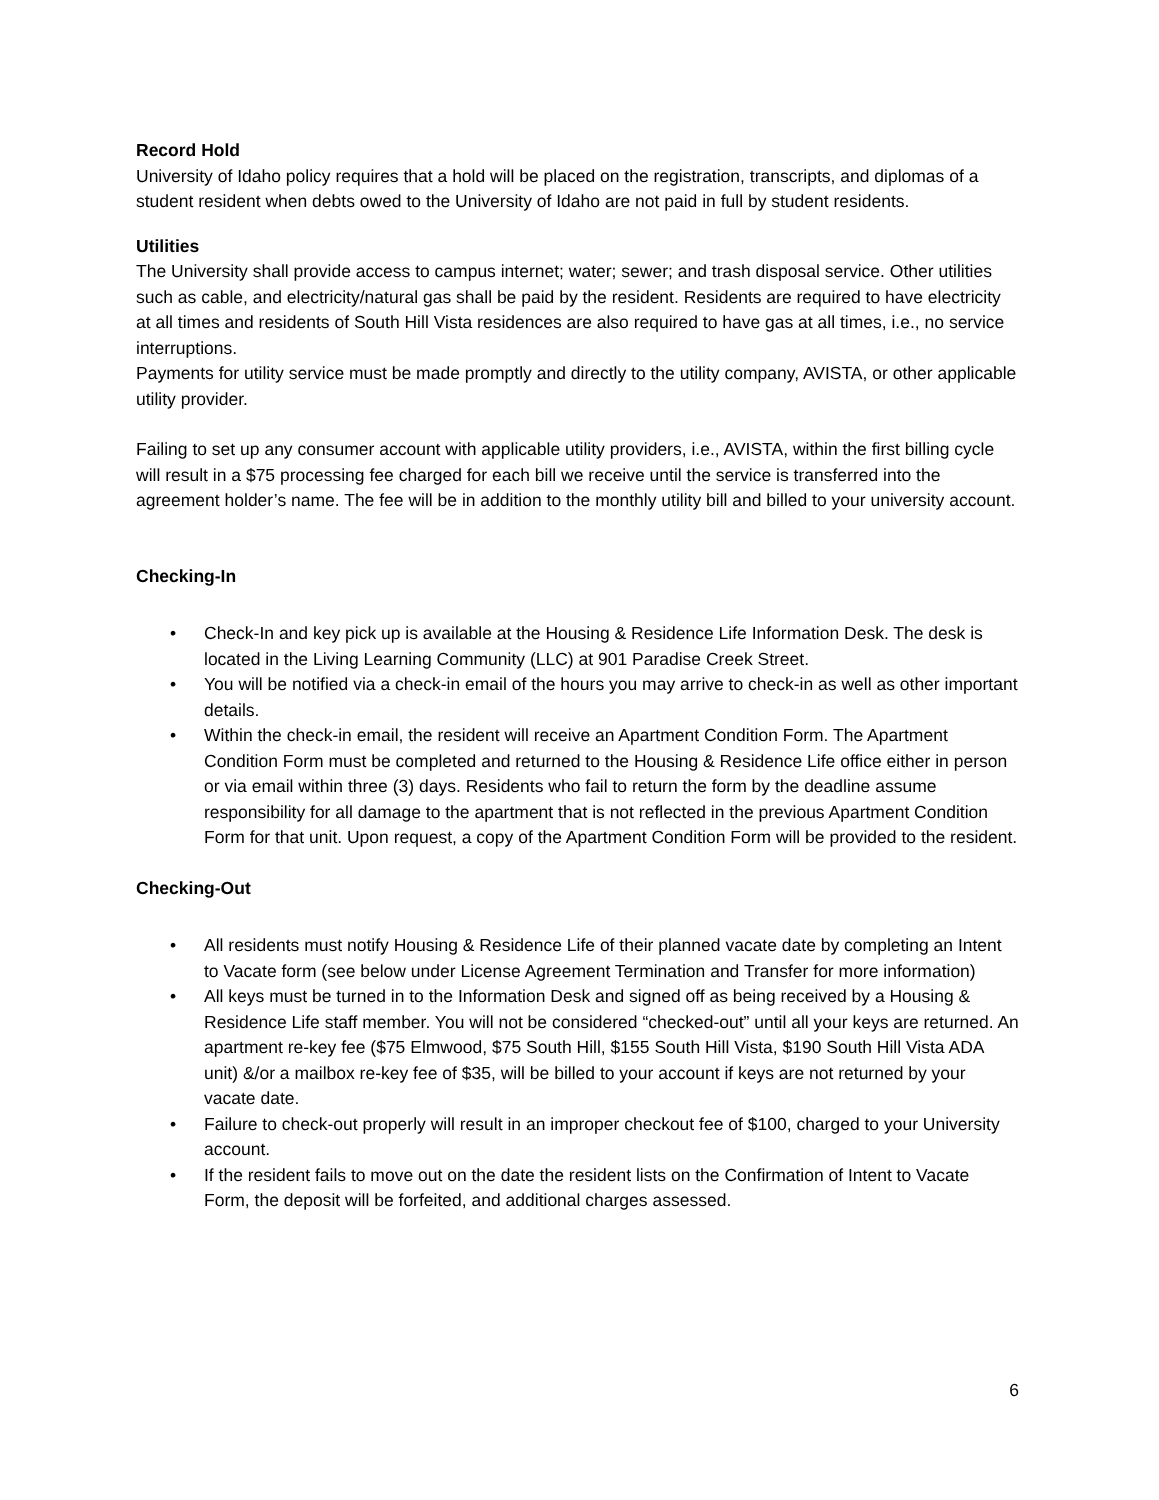Record Hold
University of Idaho policy requires that a hold will be placed on the registration, transcripts, and diplomas of a student resident when debts owed to the University of Idaho are not paid in full by student residents.
Utilities
The University shall provide access to campus internet; water; sewer; and trash disposal service. Other utilities such as cable, and electricity/natural gas shall be paid by the resident. Residents are required to have electricity at all times and residents of South Hill Vista residences are also required to have gas at all times, i.e., no service interruptions.
Payments for utility service must be made promptly and directly to the utility company, AVISTA, or other applicable utility provider.
Failing to set up any consumer account with applicable utility providers, i.e., AVISTA, within the first billing cycle will result in a $75 processing fee charged for each bill we receive until the service is transferred into the agreement holder’s name. The fee will be in addition to the monthly utility bill and billed to your university account.
Checking-In
• Check-In and key pick up is available at the Housing & Residence Life Information Desk. The desk is located in the Living Learning Community (LLC) at 901 Paradise Creek Street.
• You will be notified via a check-in email of the hours you may arrive to check-in as well as other important details.
• Within the check-in email, the resident will receive an Apartment Condition Form. The Apartment Condition Form must be completed and returned to the Housing & Residence Life office either in person or via email within three (3) days. Residents who fail to return the form by the deadline assume responsibility for all damage to the apartment that is not reflected in the previous Apartment Condition Form for that unit. Upon request, a copy of the Apartment Condition Form will be provided to the resident.
Checking-Out
• All residents must notify Housing & Residence Life of their planned vacate date by completing an Intent to Vacate form (see below under License Agreement Termination and Transfer for more information)
• All keys must be turned in to the Information Desk and signed off as being received by a Housing & Residence Life staff member. You will not be considered “checked-out” until all your keys are returned. An apartment re-key fee ($75 Elmwood, $75 South Hill, $155 South Hill Vista, $190 South Hill Vista ADA unit) &/or a mailbox re-key fee of $35, will be billed to your account if keys are not returned by your vacate date.
• Failure to check-out properly will result in an improper checkout fee of $100, charged to your University account.
• If the resident fails to move out on the date the resident lists on the Confirmation of Intent to Vacate Form, the deposit will be forfeited, and additional charges assessed.
6